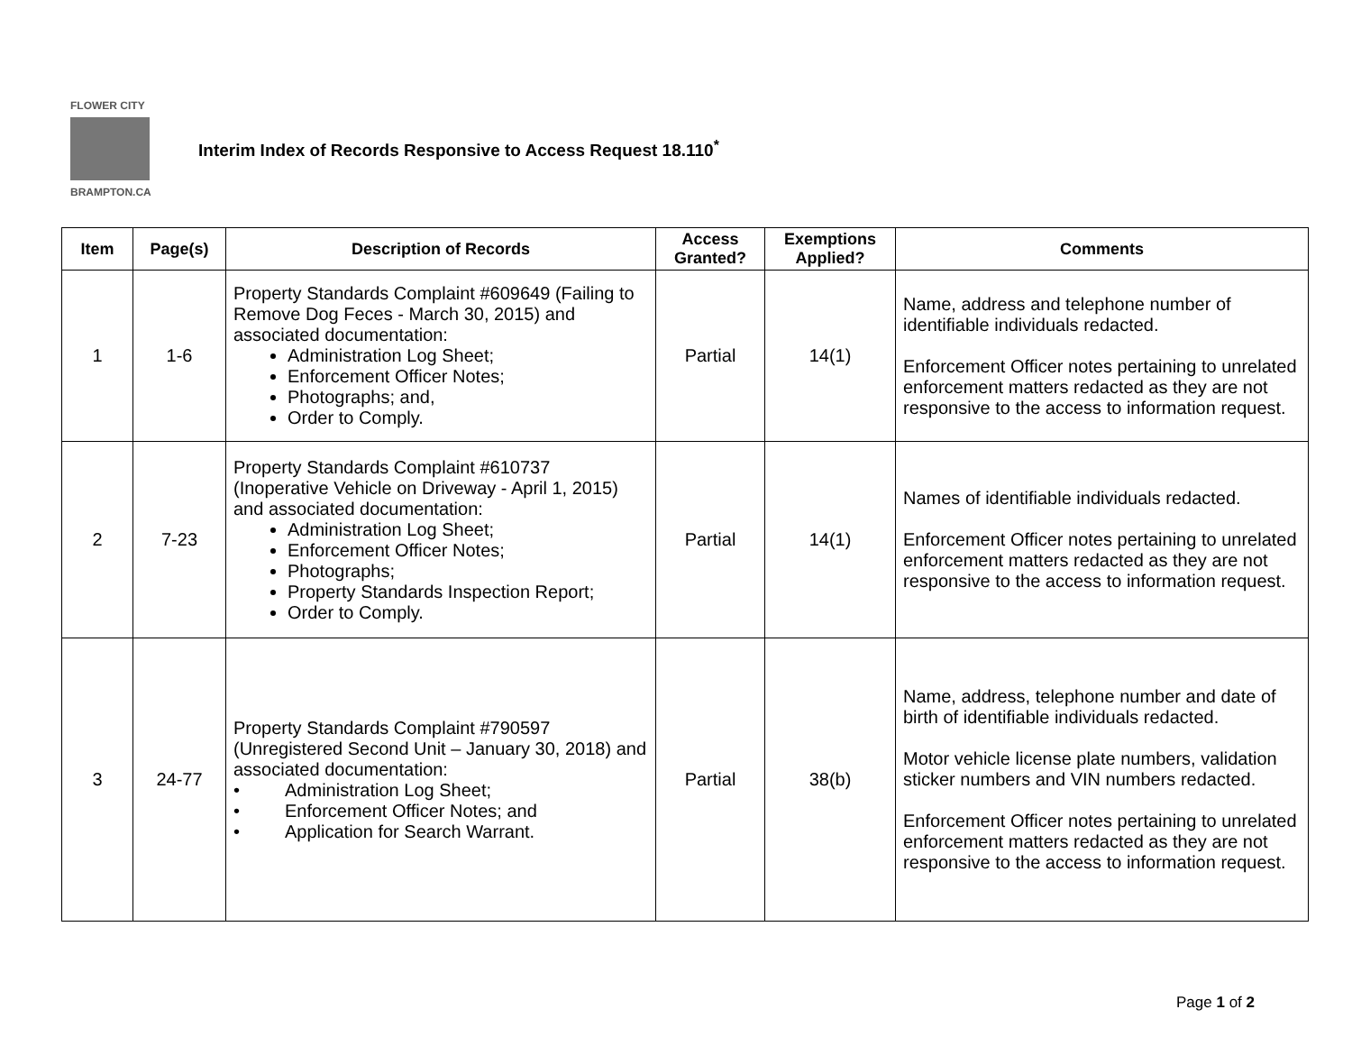FLOWER CITY
BRAMPTON.CA
Interim Index of Records Responsive to Access Request 18.110<sup>*</sup>
| Item | Page(s) | Description of Records | Access Granted? | Exemptions Applied? | Comments |
| --- | --- | --- | --- | --- | --- |
| 1 | 1-6 | Property Standards Complaint #609649 (Failing to Remove Dog Feces - March 30, 2015) and associated documentation: Administration Log Sheet; Enforcement Officer Notes; Photographs; and, Order to Comply. | Partial | 14(1) | Name, address and telephone number of identifiable individuals redacted. Enforcement Officer notes pertaining to unrelated enforcement matters redacted as they are not responsive to the access to information request. |
| 2 | 7-23 | Property Standards Complaint #610737 (Inoperative Vehicle on Driveway - April 1, 2015) and associated documentation: Administration Log Sheet; Enforcement Officer Notes; Photographs; Property Standards Inspection Report; Order to Comply. | Partial | 14(1) | Names of identifiable individuals redacted. Enforcement Officer notes pertaining to unrelated enforcement matters redacted as they are not responsive to the access to information request. |
| 3 | 24-77 | Property Standards Complaint #790597 (Unregistered Second Unit – January 30, 2018) and associated documentation: • Administration Log Sheet; • Enforcement Officer Notes; and • Application for Search Warrant. | Partial | 38(b) | Name, address, telephone number and date of birth of identifiable individuals redacted. Motor vehicle license plate numbers, validation sticker numbers and VIN numbers redacted. Enforcement Officer notes pertaining to unrelated enforcement matters redacted as they are not responsive to the access to information request. |
Page 1 of 2